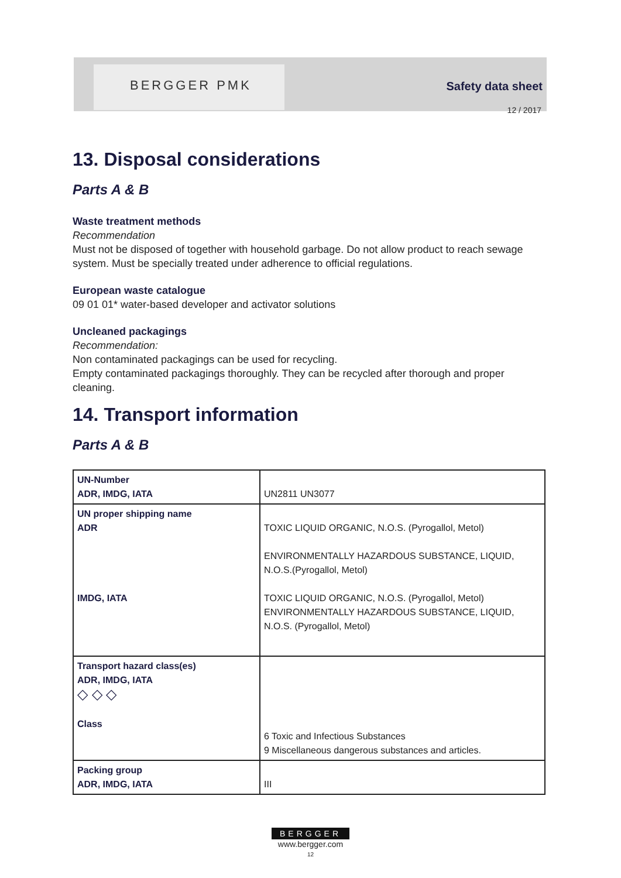BERGGER PMK Safety data sheet
12 / 2017
13. Disposal considerations
Parts A & B
Waste treatment methods
Recommendation
Must not be disposed of together with household garbage. Do not allow product to reach sewage system. Must be specially treated under adherence to official regulations.
European waste catalogue
09 01 01* water-based developer and activator solutions
Uncleaned packagings
Recommendation:
Non contaminated packagings can be used for recycling.
Empty contaminated packagings thoroughly. They can be recycled after thorough and proper cleaning.
14. Transport information
Parts A & B
| UN-Number ADR, IMDG, IATA | UN2811 UN3077 |
| UN proper shipping name ADR IMDG, IATA | TOXIC LIQUID ORGANIC, N.O.S. (Pyrogallol, Metol) ENVIRONMENTALLY HAZARDOUS SUBSTANCE, LIQUID, N.O.S.(Pyrogallol, Metol) TOXIC LIQUID ORGANIC, N.O.S. (Pyrogallol, Metol) ENVIRONMENTALLY HAZARDOUS SUBSTANCE, LIQUID, N.O.S. (Pyrogallol, Metol) |
| Transport hazard class(es) ADR, IMDG, IATA ◇ ◇ ◇ Class | 6 Toxic and Infectious Substances 9 Miscellaneous dangerous substances and articles. |
| Packing group ADR, IMDG, IATA | III |
BERGGER
www.bergger.com
12